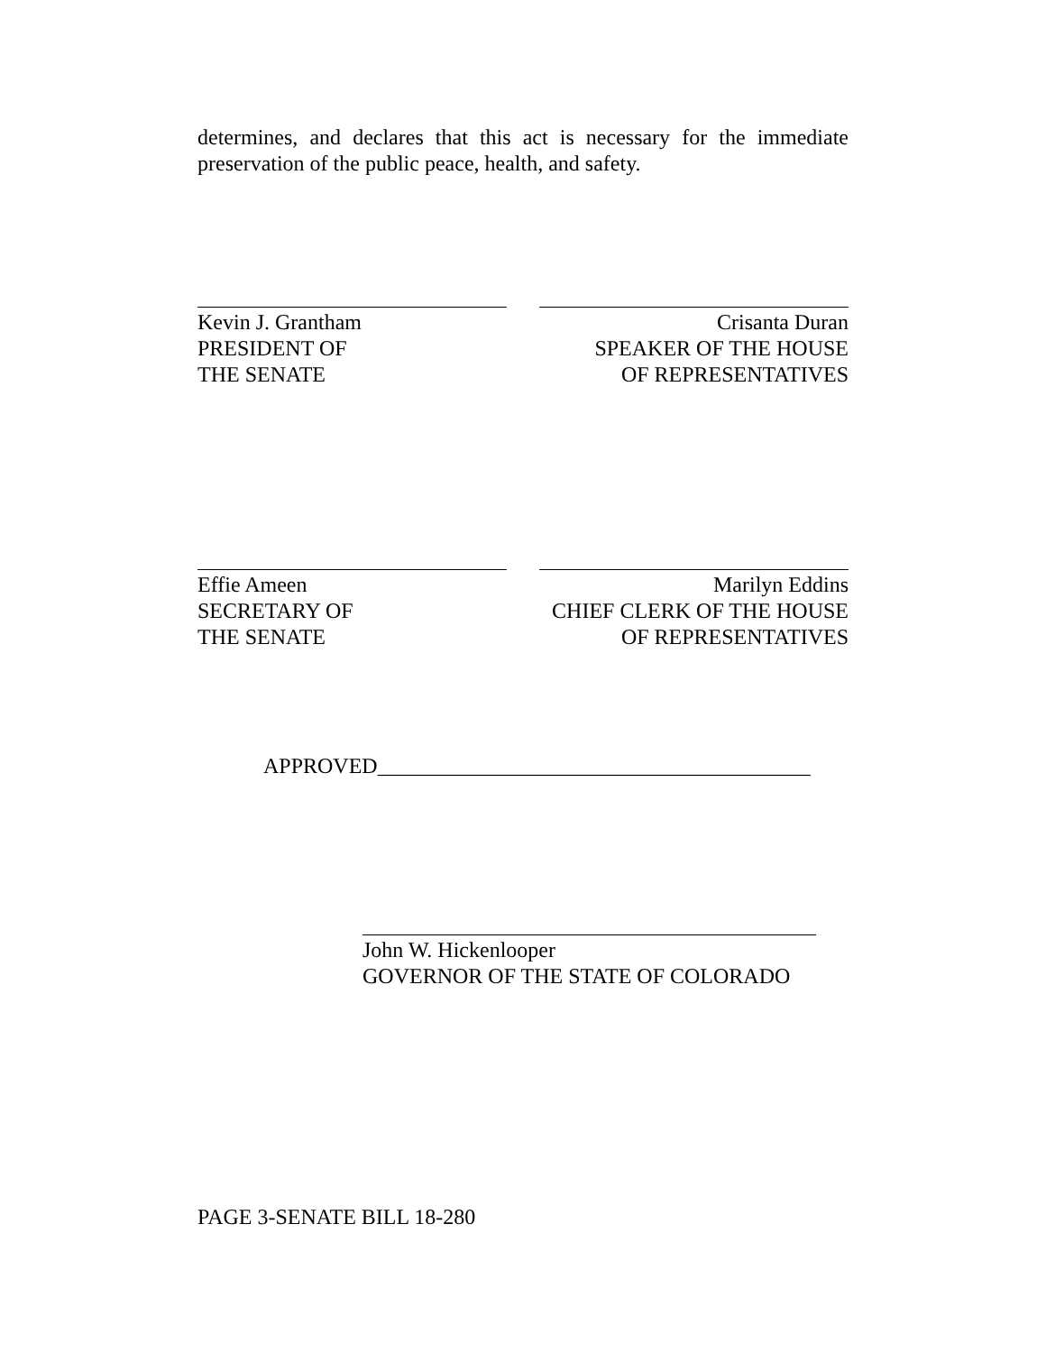determines, and declares that this act is necessary for the immediate preservation of the public peace, health, and safety.
Kevin J. Grantham
PRESIDENT OF
THE SENATE
Crisanta Duran
SPEAKER OF THE HOUSE
OF REPRESENTATIVES
Effie Ameen
SECRETARY OF
THE SENATE
Marilyn Eddins
CHIEF CLERK OF THE HOUSE
OF REPRESENTATIVES
APPROVED________________________________________
John W. Hickenlooper
GOVERNOR OF THE STATE OF COLORADO
PAGE 3-SENATE BILL 18-280